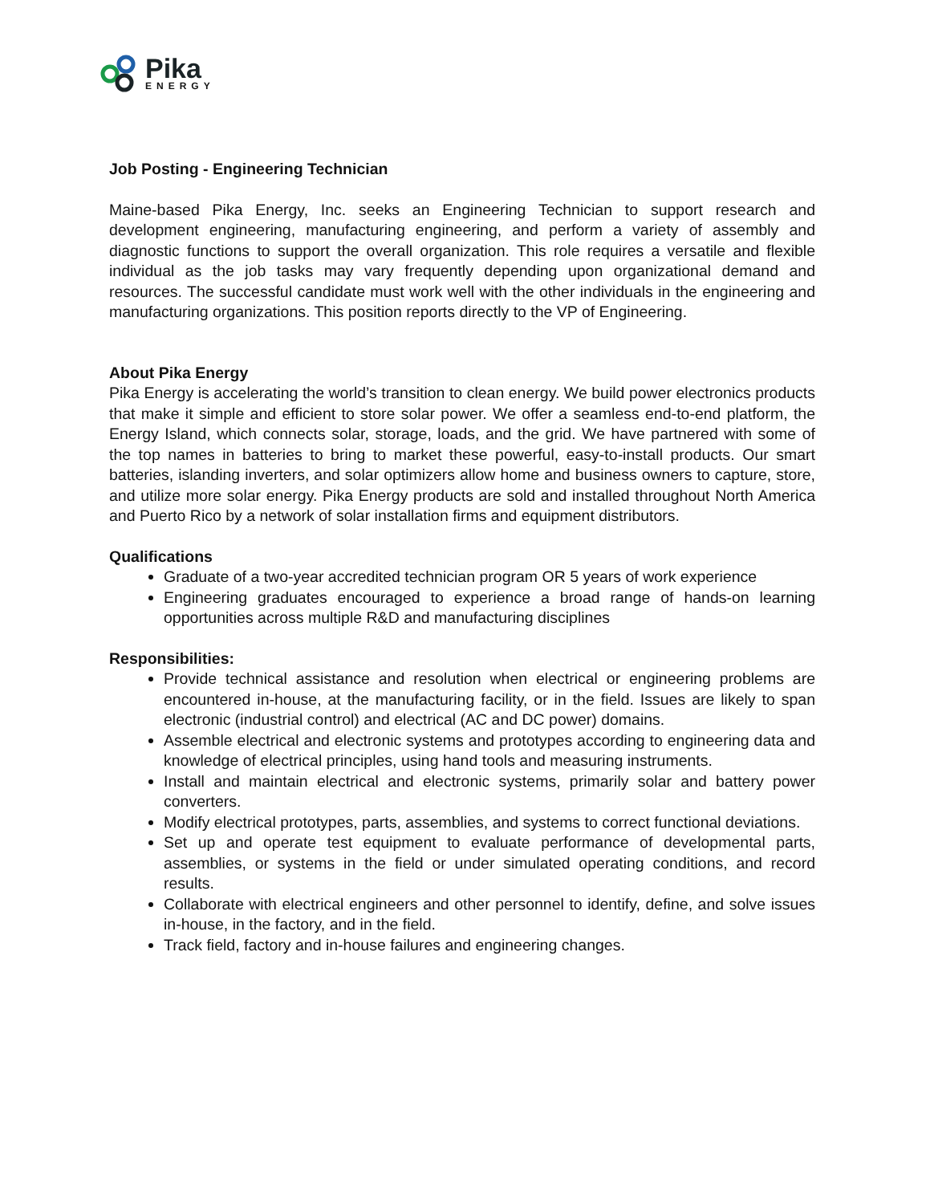Pika
ENERGY
Job Posting - Engineering Technician
Maine-based Pika Energy, Inc. seeks an Engineering Technician to support research and development engineering, manufacturing engineering, and perform a variety of assembly and diagnostic functions to support the overall organization. This role requires a versatile and flexible individual as the job tasks may vary frequently depending upon organizational demand and resources. The successful candidate must work well with the other individuals in the engineering and manufacturing organizations. This position reports directly to the VP of Engineering.
About Pika Energy
Pika Energy is accelerating the world’s transition to clean energy. We build power electronics products that make it simple and efficient to store solar power. We offer a seamless end-to-end platform, the Energy Island, which connects solar, storage, loads, and the grid. We have partnered with some of the top names in batteries to bring to market these powerful, easy-to-install products. Our smart batteries, islanding inverters, and solar optimizers allow home and business owners to capture, store, and utilize more solar energy. Pika Energy products are sold and installed throughout North America and Puerto Rico by a network of solar installation firms and equipment distributors.
Qualifications
Graduate of a two-year accredited technician program OR 5 years of work experience
Engineering graduates encouraged to experience a broad range of hands-on learning opportunities across multiple R&D and manufacturing disciplines
Responsibilities:
Provide technical assistance and resolution when electrical or engineering problems are encountered in-house, at the manufacturing facility, or in the field. Issues are likely to span electronic (industrial control) and electrical (AC and DC power) domains.
Assemble electrical and electronic systems and prototypes according to engineering data and knowledge of electrical principles, using hand tools and measuring instruments.
Install and maintain electrical and electronic systems, primarily solar and battery power converters.
Modify electrical prototypes, parts, assemblies, and systems to correct functional deviations.
Set up and operate test equipment to evaluate performance of developmental parts, assemblies, or systems in the field or under simulated operating conditions, and record results.
Collaborate with electrical engineers and other personnel to identify, define, and solve issues in-house, in the factory, and in the field.
Track field, factory and in-house failures and engineering changes.